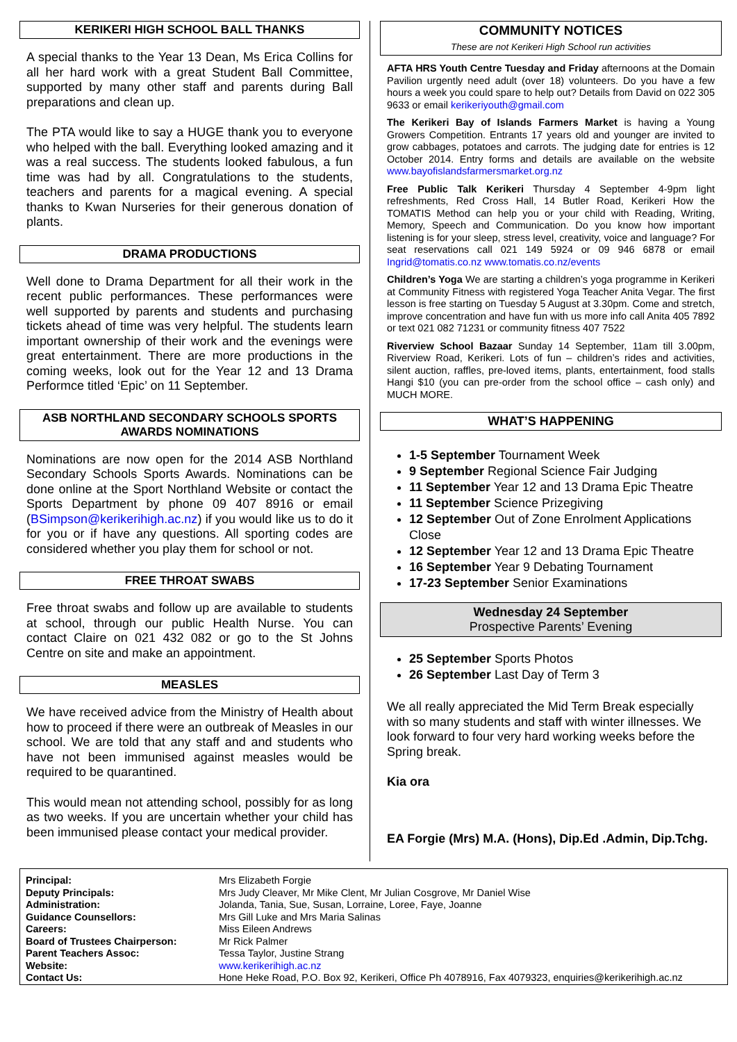KERIKERI HIGH SCHOOL BALL THANKS
A special thanks to the Year 13 Dean, Ms Erica Collins for all her hard work with a great Student Ball Committee, supported by many other staff and parents during Ball preparations and clean up.
The PTA would like to say a HUGE thank you to everyone who helped with the ball. Everything looked amazing and it was a real success. The students looked fabulous, a fun time was had by all. Congratulations to the students, teachers and parents for a magical evening. A special thanks to Kwan Nurseries for their generous donation of plants.
DRAMA PRODUCTIONS
Well done to Drama Department for all their work in the recent public performances. These performances were well supported by parents and students and purchasing tickets ahead of time was very helpful. The students learn important ownership of their work and the evenings were great entertainment. There are more productions in the coming weeks, look out for the Year 12 and 13 Drama Performce titled ‘Epic’ on 11 September.
ASB NORTHLAND SECONDARY SCHOOLS SPORTS AWARDS NOMINATIONS
Nominations are now open for the 2014 ASB Northland Secondary Schools Sports Awards. Nominations can be done online at the Sport Northland Website or contact the Sports Department by phone 09 407 8916 or email (BSimpson@kerikerihigh.ac.nz) if you would like us to do it for you or if have any questions. All sporting codes are considered whether you play them for school or not.
FREE THROAT SWABS
Free throat swabs and follow up are available to students at school, through our public Health Nurse. You can contact Claire on 021 432 082 or go to the St Johns Centre on site and make an appointment.
MEASLES
We have received advice from the Ministry of Health about how to proceed if there were an outbreak of Measles in our school. We are told that any staff and and students who have not been immunised against measles would be required to be quarantined.
This would mean not attending school, possibly for as long as two weeks. If you are uncertain whether your child has been immunised please contact your medical provider.
COMMUNITY NOTICES
These are not Kerikeri High School run activities
AFTA HRS Youth Centre Tuesday and Friday afternoons at the Domain Pavilion urgently need adult (over 18) volunteers. Do you have a few hours a week you could spare to help out? Details from David on 022 305 9633 or email kerikeriyouth@gmail.com
The Kerikeri Bay of Islands Farmers Market is having a Young Growers Competition. Entrants 17 years old and younger are invited to grow cabbages, potatoes and carrots. The judging date for entries is 12 October 2014. Entry forms and details are available on the website www.bayofislandsfarmersmarket.org.nz
Free Public Talk Kerikeri Thursday 4 September 4-9pm light refreshments, Red Cross Hall, 14 Butler Road, Kerikeri How the TOMATIS Method can help you or your child with Reading, Writing, Memory, Speech and Communication. Do you know how important listening is for your sleep, stress level, creativity, voice and language? For seat reservations call 021 149 5924 or 09 946 6878 or email Ingrid@tomatis.co.nz www.tomatis.co.nz/events
Children’s Yoga We are starting a children’s yoga programme in Kerikeri at Community Fitness with registered Yoga Teacher Anita Vegar. The first lesson is free starting on Tuesday 5 August at 3.30pm. Come and stretch, improve concentration and have fun with us more info call Anita 405 7892 or text 021 082 71231 or community fitness 407 7522
Riverview School Bazaar Sunday 14 September, 11am till 3.00pm, Riverview Road, Kerikeri. Lots of fun – children’s rides and activities, silent auction, raffles, pre-loved items, plants, entertainment, food stalls Hangi $10 (you can pre-order from the school office – cash only) and MUCH MORE.
WHAT’S HAPPENING
1-5 September Tournament Week
9 September Regional Science Fair Judging
11 September Year 12 and 13 Drama Epic Theatre
11 September Science Prizegiving
12 September Out of Zone Enrolment Applications Close
12 September Year 12 and 13 Drama Epic Theatre
16 September Year 9 Debating Tournament
17-23 September Senior Examinations
Wednesday 24 September
Prospective Parents’ Evening
25 September Sports Photos
26 September Last Day of Term 3
We all really appreciated the Mid Term Break especially with so many students and staff with winter illnesses. We look forward to four very hard working weeks before the Spring break.
Kia ora
EA Forgie (Mrs) M.A. (Hons), Dip.Ed .Admin, Dip.Tchg.
| Principal: | Mrs Elizabeth Forgie |
| Deputy Principals: | Mrs Judy Cleaver, Mr Mike Clent, Mr Julian Cosgrove, Mr Daniel Wise |
| Administration: | Jolanda, Tania, Sue, Susan, Lorraine, Loree, Faye, Joanne |
| Guidance Counsellors: | Mrs Gill Luke and Mrs Maria Salinas |
| Careers: | Miss Eileen Andrews |
| Board of Trustees Chairperson: | Mr Rick Palmer |
| Parent Teachers Assoc: | Tessa Taylor, Justine Strang |
| Website: | www.kerikerihigh.ac.nz |
| Contact Us: | Hone Heke Road, P.O. Box 92, Kerikeri, Office Ph 4078916, Fax 4079323, enquiries@kerikerihigh.ac.nz |